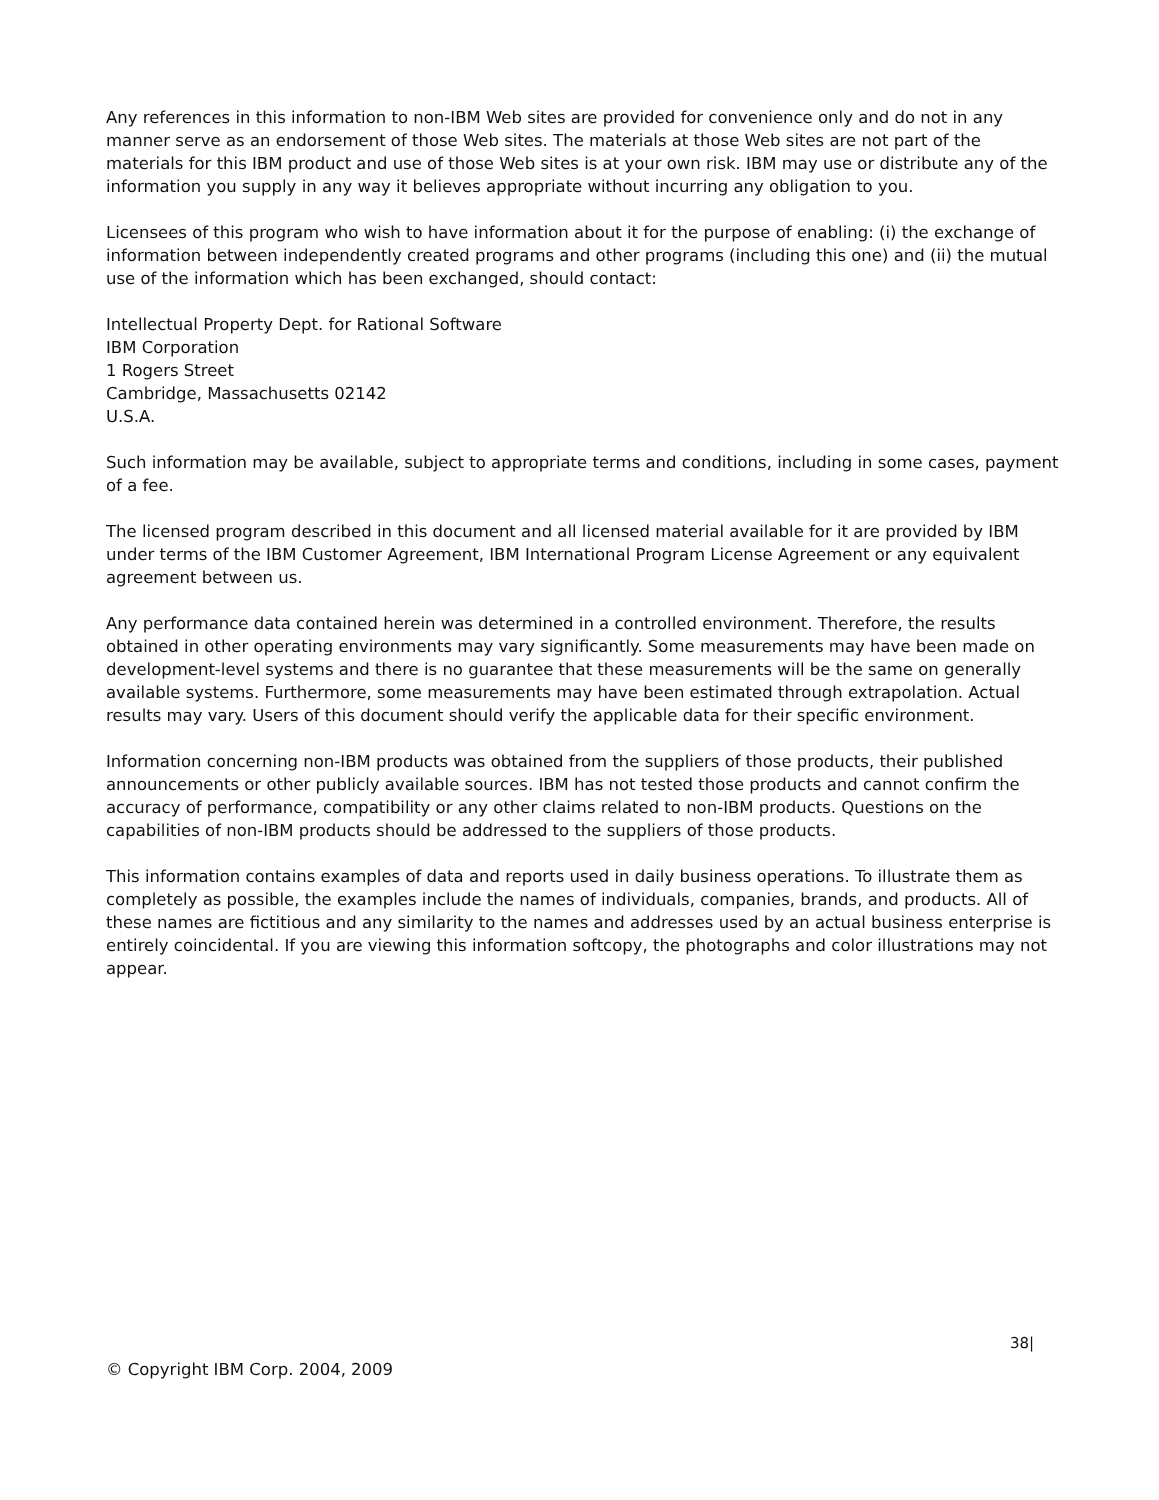Any references in this information to non-IBM Web sites are provided for convenience only and do not in any manner serve as an endorsement of those Web sites. The materials at those Web sites are not part of the materials for this IBM product and use of those Web sites is at your own risk. IBM may use or distribute any of the information you supply in any way it believes appropriate without incurring any obligation to you.
Licensees of this program who wish to have information about it for the purpose of enabling: (i) the exchange of information between independently created programs and other programs (including this one) and (ii) the mutual use of the information which has been exchanged, should contact:
Intellectual Property Dept. for Rational Software
IBM Corporation
1 Rogers Street
Cambridge, Massachusetts 02142
U.S.A.
Such information may be available, subject to appropriate terms and conditions, including in some cases, payment of a fee.
The licensed program described in this document and all licensed material available for it are provided by IBM under terms of the IBM Customer Agreement, IBM International Program License Agreement or any equivalent agreement between us.
Any performance data contained herein was determined in a controlled environment. Therefore, the results obtained in other operating environments may vary significantly. Some measurements may have been made on development-level systems and there is no guarantee that these measurements will be the same on generally available systems. Furthermore, some measurements may have been estimated through extrapolation. Actual results may vary. Users of this document should verify the applicable data for their specific environment.
Information concerning non-IBM products was obtained from the suppliers of those products, their published announcements or other publicly available sources. IBM has not tested those products and cannot confirm the accuracy of performance, compatibility or any other claims related to non-IBM products. Questions on the capabilities of non-IBM products should be addressed to the suppliers of those products.
This information contains examples of data and reports used in daily business operations. To illustrate them as completely as possible, the examples include the names of individuals, companies, brands, and products. All of these names are fictitious and any similarity to the names and addresses used by an actual business enterprise is entirely coincidental. If you are viewing this information softcopy, the photographs and color illustrations may not appear.
38|
© Copyright IBM Corp. 2004, 2009